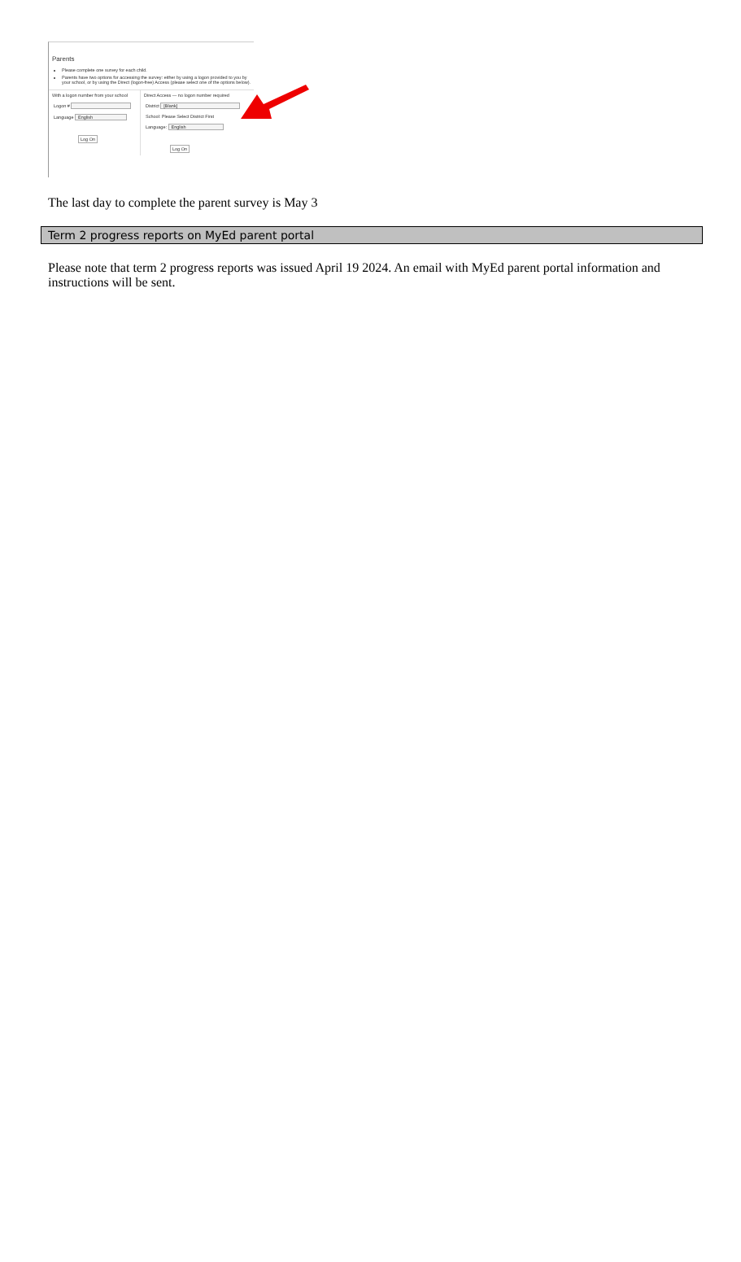Parents
Please complete one survey for each child.
Parents have two options for accessing the survey: either by using a logon provided to you by your school, or by using the Direct (logon-free) Access (please select one of the options below).
With a logon number from your school
Logon #
Language English
Log On
Direct Access — no logon number required
District [Blank]
School: Please Select District First
Language: English
Log On
The last day to complete the parent survey is May 3
Term 2 progress reports on MyEd parent portal
Please note that term 2 progress reports was issued April 19 2024. An email with MyEd parent portal information and instructions will be sent.